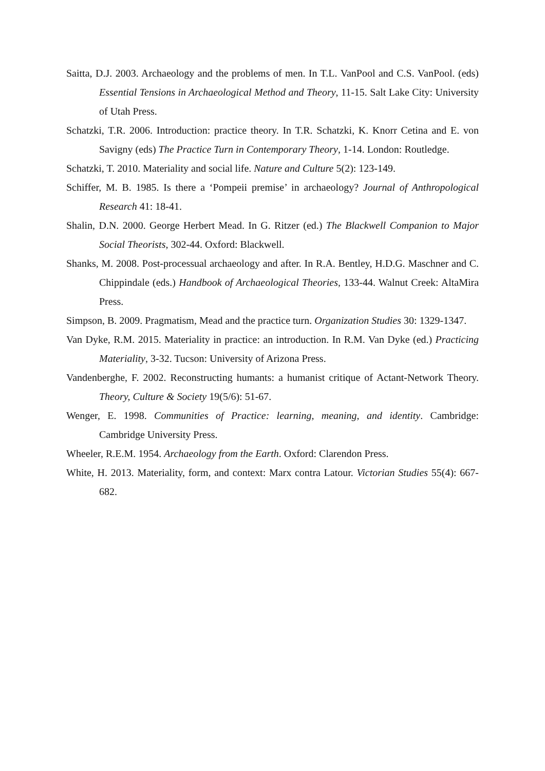Saitta, D.J. 2003. Archaeology and the problems of men. In T.L. VanPool and C.S. VanPool. (eds) Essential Tensions in Archaeological Method and Theory, 11-15. Salt Lake City: University of Utah Press.
Schatzki, T.R. 2006. Introduction: practice theory. In T.R. Schatzki, K. Knorr Cetina and E. von Savigny (eds) The Practice Turn in Contemporary Theory, 1-14. London: Routledge.
Schatzki, T. 2010. Materiality and social life. Nature and Culture 5(2): 123-149.
Schiffer, M. B. 1985. Is there a ‘Pompeii premise’ in archaeology? Journal of Anthropological Research 41: 18-41.
Shalin, D.N. 2000. George Herbert Mead. In G. Ritzer (ed.) The Blackwell Companion to Major Social Theorists, 302-44. Oxford: Blackwell.
Shanks, M. 2008. Post-processual archaeology and after. In R.A. Bentley, H.D.G. Maschner and C. Chippindale (eds.) Handbook of Archaeological Theories, 133-44. Walnut Creek: AltaMira Press.
Simpson, B. 2009. Pragmatism, Mead and the practice turn. Organization Studies 30: 1329-1347.
Van Dyke, R.M. 2015. Materiality in practice: an introduction. In R.M. Van Dyke (ed.) Practicing Materiality, 3-32. Tucson: University of Arizona Press.
Vandenberghe, F. 2002. Reconstructing humants: a humanist critique of Actant-Network Theory. Theory, Culture & Society 19(5/6): 51-67.
Wenger, E. 1998. Communities of Practice: learning, meaning, and identity. Cambridge: Cambridge University Press.
Wheeler, R.E.M. 1954. Archaeology from the Earth. Oxford: Clarendon Press.
White, H. 2013. Materiality, form, and context: Marx contra Latour. Victorian Studies 55(4): 667-682.